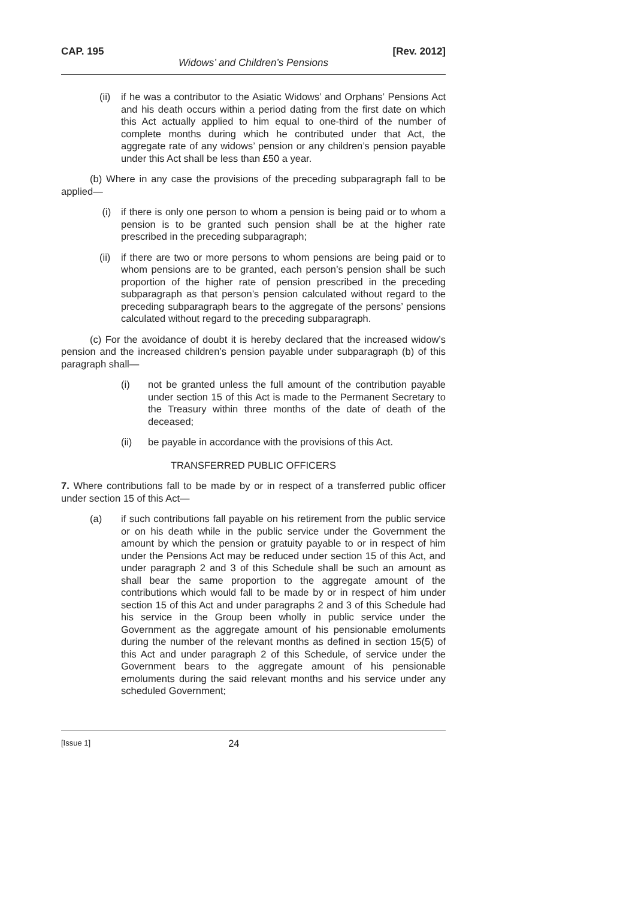CAP. 195 [Rev. 2012]
Widows’ and Children’s Pensions
(ii) if he was a contributor to the Asiatic Widows’ and Orphans’ Pensions Act and his death occurs within a period dating from the first date on which this Act actually applied to him equal to one-third of the number of complete months during which he contributed under that Act, the aggregate rate of any widows’ pension or any children’s pension payable under this Act shall be less than £50 a year.
(b) Where in any case the provisions of the preceding subparagraph fall to be applied—
(i) if there is only one person to whom a pension is being paid or to whom a pension is to be granted such pension shall be at the higher rate prescribed in the preceding subparagraph;
(ii) if there are two or more persons to whom pensions are being paid or to whom pensions are to be granted, each person’s pension shall be such proportion of the higher rate of pension prescribed in the preceding subparagraph as that person’s pension calculated without regard to the preceding subparagraph bears to the aggregate of the persons’ pensions calculated without regard to the preceding subparagraph.
(c) For the avoidance of doubt it is hereby declared that the increased widow’s pension and the increased children’s pension payable under subparagraph (b) of this paragraph shall—
(i) not be granted unless the full amount of the contribution payable under section 15 of this Act is made to the Permanent Secretary to the Treasury within three months of the date of death of the deceased;
(ii) be payable in accordance with the provisions of this Act.
TRANSFERRED PUBLIC OFFICERS
7. Where contributions fall to be made by or in respect of a transferred public officer under section 15 of this Act—
(a) if such contributions fall payable on his retirement from the public service or on his death while in the public service under the Government the amount by which the pension or gratuity payable to or in respect of him under the Pensions Act may be reduced under section 15 of this Act, and under paragraph 2 and 3 of this Schedule shall be such an amount as shall bear the same proportion to the aggregate amount of the contributions which would fall to be made by or in respect of him under section 15 of this Act and under paragraphs 2 and 3 of this Schedule had his service in the Group been wholly in public service under the Government as the aggregate amount of his pensionable emoluments during the number of the relevant months as defined in section 15(5) of this Act and under paragraph 2 of this Schedule, of service under the Government bears to the aggregate amount of his pensionable emoluments during the said relevant months and his service under any scheduled Government;
[Issue 1] 24